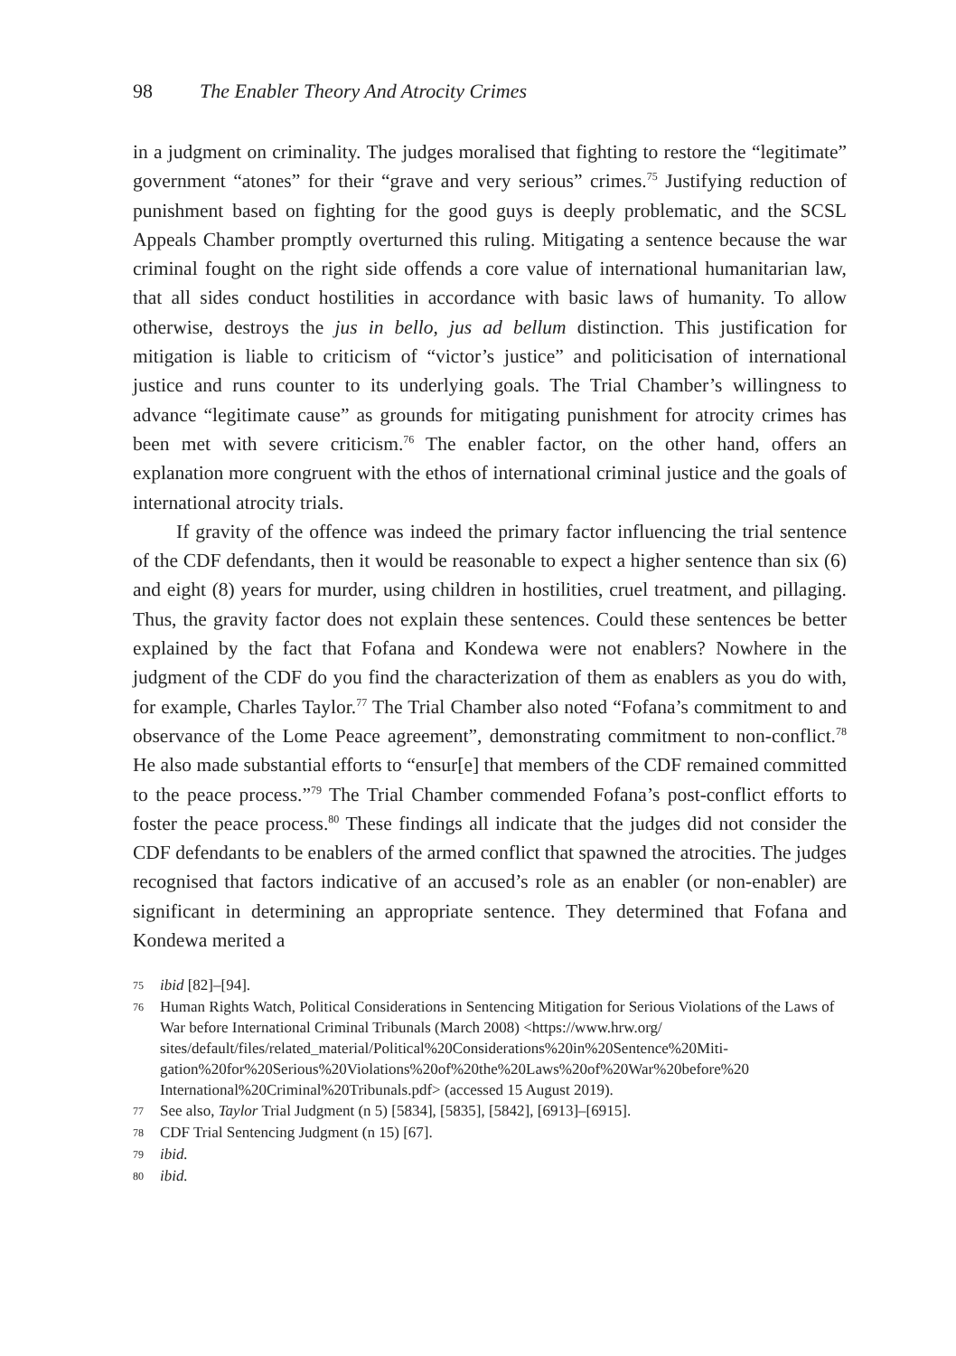98 The Enabler Theory And Atrocity Crimes
in a judgment on criminality. The judges moralised that fighting to restore the “legitimate” government “atones” for their “grave and very serious” crimes.<sup>75</sup> Justifying reduction of punishment based on fighting for the good guys is deeply problematic, and the SCSL Appeals Chamber promptly overturned this ruling. Mitigating a sentence because the war criminal fought on the right side offends a core value of international humanitarian law, that all sides conduct hostilities in accordance with basic laws of humanity. To allow otherwise, destroys the jus in bello, jus ad bellum distinction. This justification for mitigation is liable to criticism of “victor’s justice” and politicisation of international justice and runs counter to its underlying goals. The Trial Chamber’s willingness to advance “legitimate cause” as grounds for mitigating punishment for atrocity crimes has been met with severe criticism.<sup>76</sup> The enabler factor, on the other hand, offers an explanation more congruent with the ethos of international criminal justice and the goals of international atrocity trials.
If gravity of the offence was indeed the primary factor influencing the trial sentence of the CDF defendants, then it would be reasonable to expect a higher sentence than six (6) and eight (8) years for murder, using children in hostilities, cruel treatment, and pillaging. Thus, the gravity factor does not explain these sentences. Could these sentences be better explained by the fact that Fofana and Kondewa were not enablers? Nowhere in the judgment of the CDF do you find the characterization of them as enablers as you do with, for example, Charles Taylor.<sup>77</sup> The Trial Chamber also noted “Fofana’s commitment to and observance of the Lome Peace agreement”, demonstrating commitment to non-conflict.<sup>78</sup> He also made substantial efforts to “ensur[e] that members of the CDF remained committed to the peace process.”<sup>79</sup> The Trial Chamber commended Fofana’s post-conflict efforts to foster the peace process.<sup>80</sup> These findings all indicate that the judges did not consider the CDF defendants to be enablers of the armed conflict that spawned the atrocities. The judges recognised that factors indicative of an accused’s role as an enabler (or non-enabler) are significant in determining an appropriate sentence. They determined that Fofana and Kondewa merited a
75 ibid [82]–[94].
76 Human Rights Watch, Political Considerations in Sentencing Mitigation for Serious Violations of the Laws of War before International Criminal Tribunals (March 2008) <https://www.hrw.org/ sites/default/files/related_material/Political%20Considerations%20in%20Sentence%20Miti- gation%20for%20Serious%20Violations%20of%20the%20Laws%20of%20War%20before%20 International%20Criminal%20Tribunals.pdf> (accessed 15 August 2019).
77 See also, Taylor Trial Judgment (n 5) [5834], [5835], [5842], [6913]–[6915].
78 CDF Trial Sentencing Judgment (n 15) [67].
79 ibid.
80 ibid.